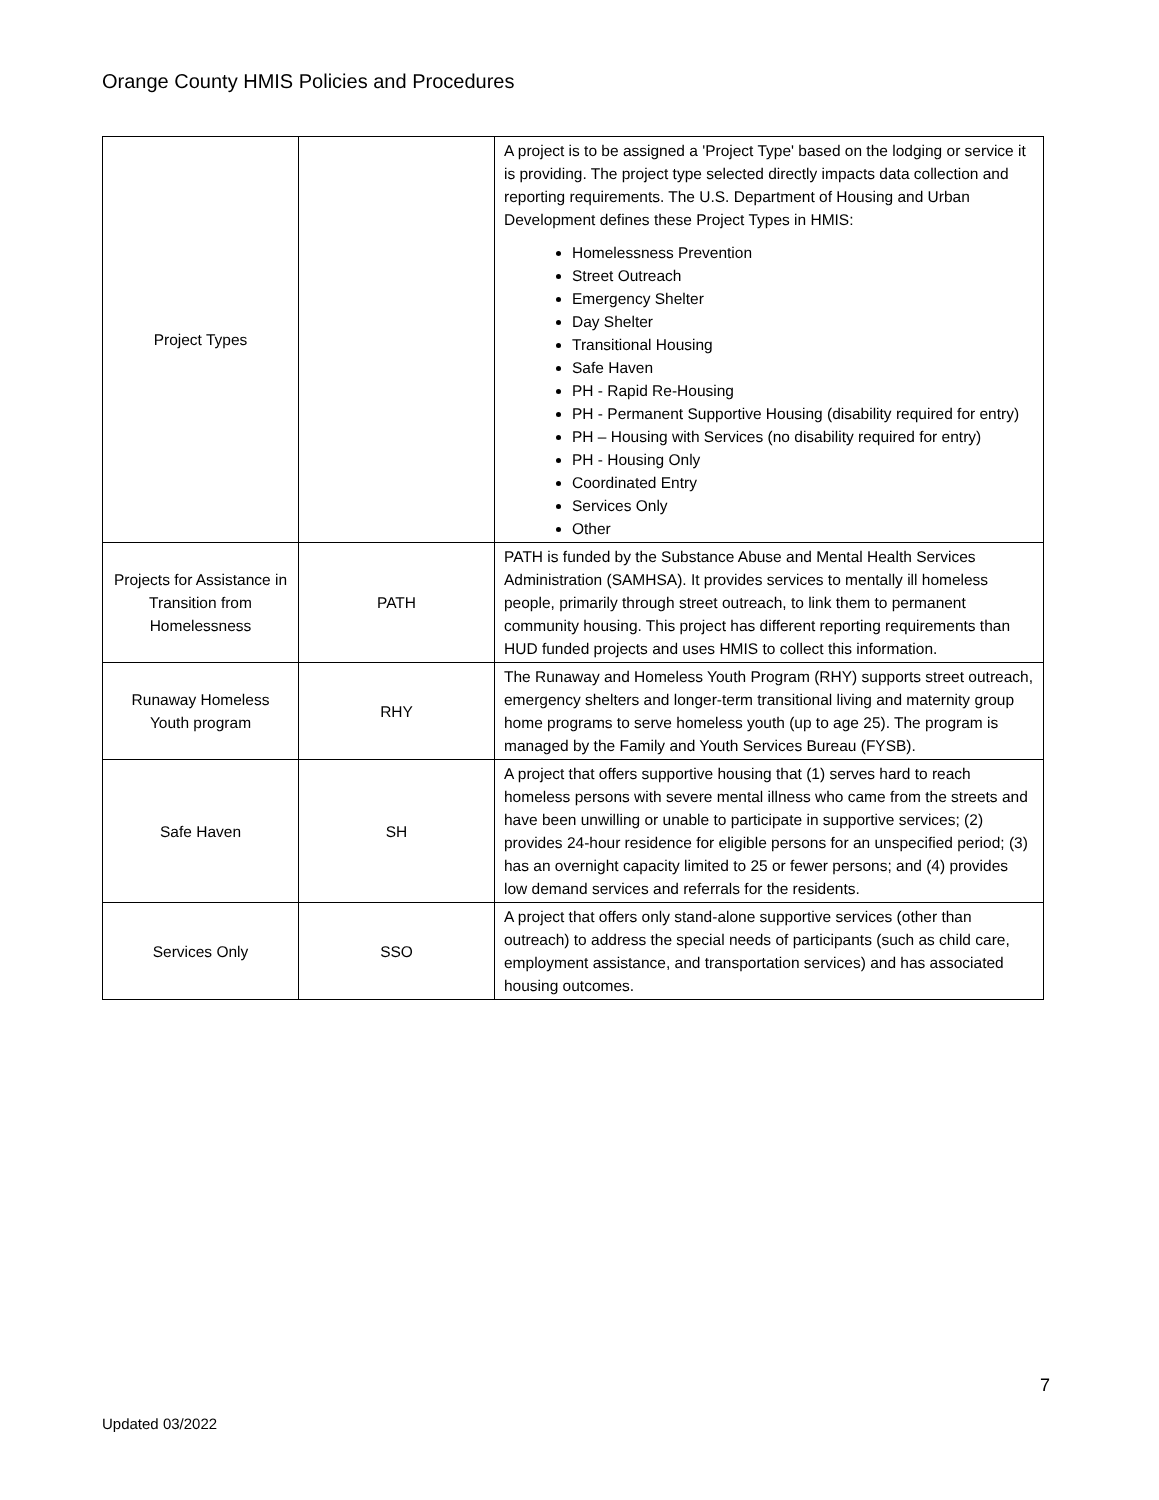Orange County HMIS Policies and Procedures
| Project Types | | A project is to be assigned a 'Project Type' based on the lodging or service it is providing. The project type selected directly impacts data collection and reporting requirements. The U.S. Department of Housing and Urban Development defines these Project Types in HMIS: Homelessness Prevention Street Outreach Emergency Shelter Day Shelter Transitional Housing Safe Haven PH - Rapid Re-Housing PH - Permanent Supportive Housing (disability required for entry) PH – Housing with Services (no disability required for entry) PH - Housing Only Coordinated Entry Services Only Other |
| Projects for Assistance in Transition from Homelessness | PATH | PATH is funded by the Substance Abuse and Mental Health Services Administration (SAMHSA). It provides services to mentally ill homeless people, primarily through street outreach, to link them to permanent community housing. This project has different reporting requirements than HUD funded projects and uses HMIS to collect this information. |
| Runaway Homeless Youth program | RHY | The Runaway and Homeless Youth Program (RHY) supports street outreach, emergency shelters and longer-term transitional living and maternity group home programs to serve homeless youth (up to age 25). The program is managed by the Family and Youth Services Bureau (FYSB). |
| Safe Haven | SH | A project that offers supportive housing that (1) serves hard to reach homeless persons with severe mental illness who came from the streets and have been unwilling or unable to participate in supportive services; (2) provides 24-hour residence for eligible persons for an unspecified period; (3) has an overnight capacity limited to 25 or fewer persons; and (4) provides low demand services and referrals for the residents. |
| Services Only | SSO | A project that offers only stand-alone supportive services (other than outreach) to address the special needs of participants (such as child care, employment assistance, and transportation services) and has associated housing outcomes. |
7
Updated 03/2022